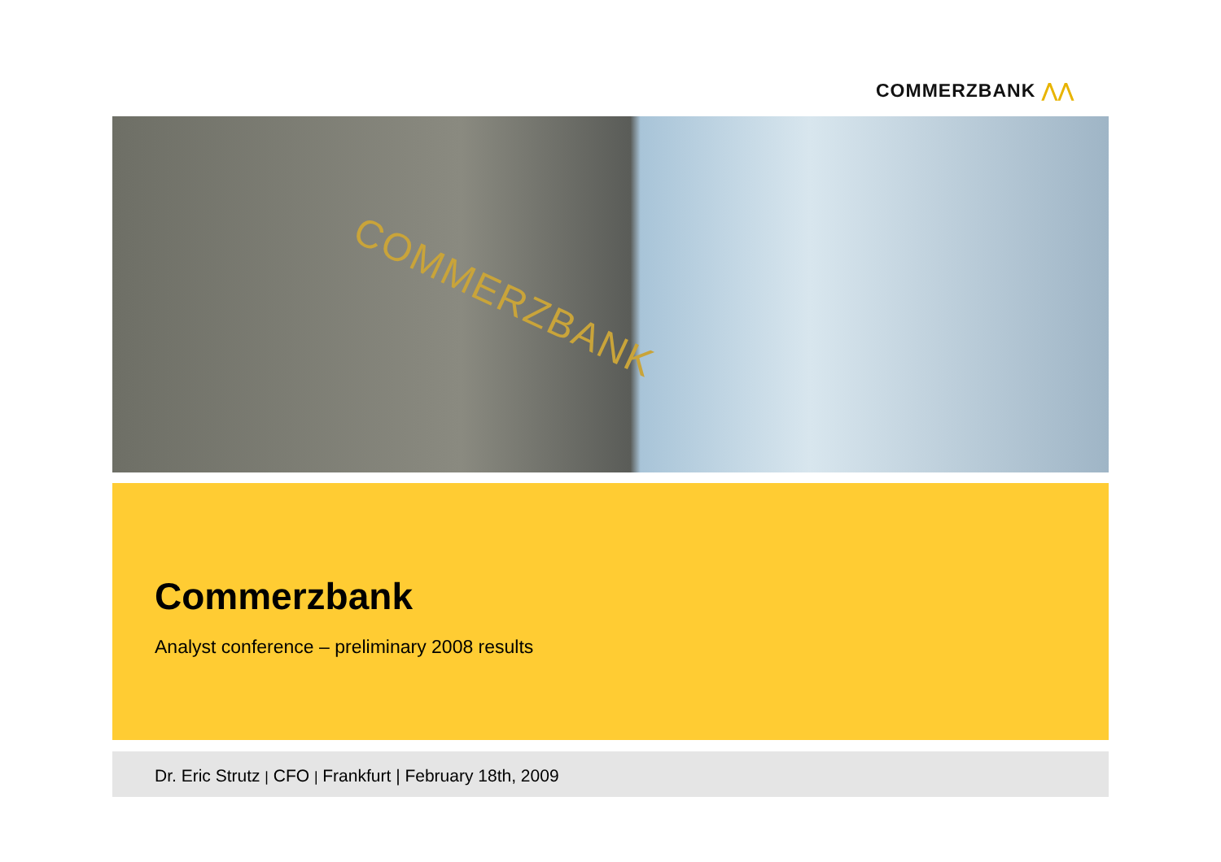COMMERZBANK ⋀⋀
COMMERZBANK
Commerzbank
Analyst conference – preliminary 2008 results
Dr. Eric Strutz | CFO | Frankfurt | February 18th, 2009